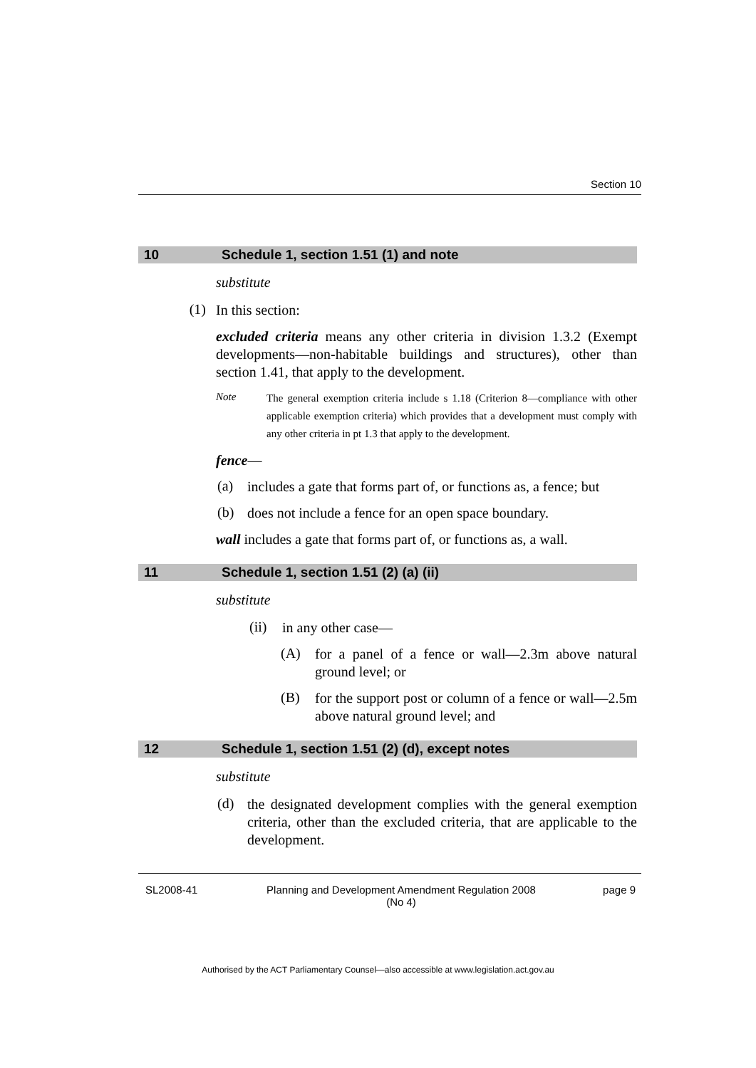Section 10
10 Schedule 1, section 1.51 (1) and note
substitute
(1)
In this section:
excluded criteria means any other criteria in division 1.3.2 (Exempt developments—non-habitable buildings and structures), other than section 1.41, that apply to the development.
Note
The general exemption criteria include s 1.18 (Criterion 8—compliance with other applicable exemption criteria) which provides that a development must comply with any other criteria in pt 1.3 that apply to the development.
fence—
(a)
includes a gate that forms part of, or functions as, a fence; but
(b)
does not include a fence for an open space boundary.
wall includes a gate that forms part of, or functions as, a wall.
11 Schedule 1, section 1.51 (2) (a) (ii)
substitute
(ii)
in any other case—
(A)
for a panel of a fence or wall—2.3m above natural ground level; or
(B)
for the support post or column of a fence or wall—2.5m above natural ground level; and
12 Schedule 1, section 1.51 (2) (d), except notes
substitute
(d)
the designated development complies with the general exemption criteria, other than the excluded criteria, that are applicable to the development.
SL2008-41 Planning and Development Amendment Regulation 2008
(No 4) page 9
Authorised by the ACT Parliamentary Counsel—also accessible at www.legislation.act.gov.au